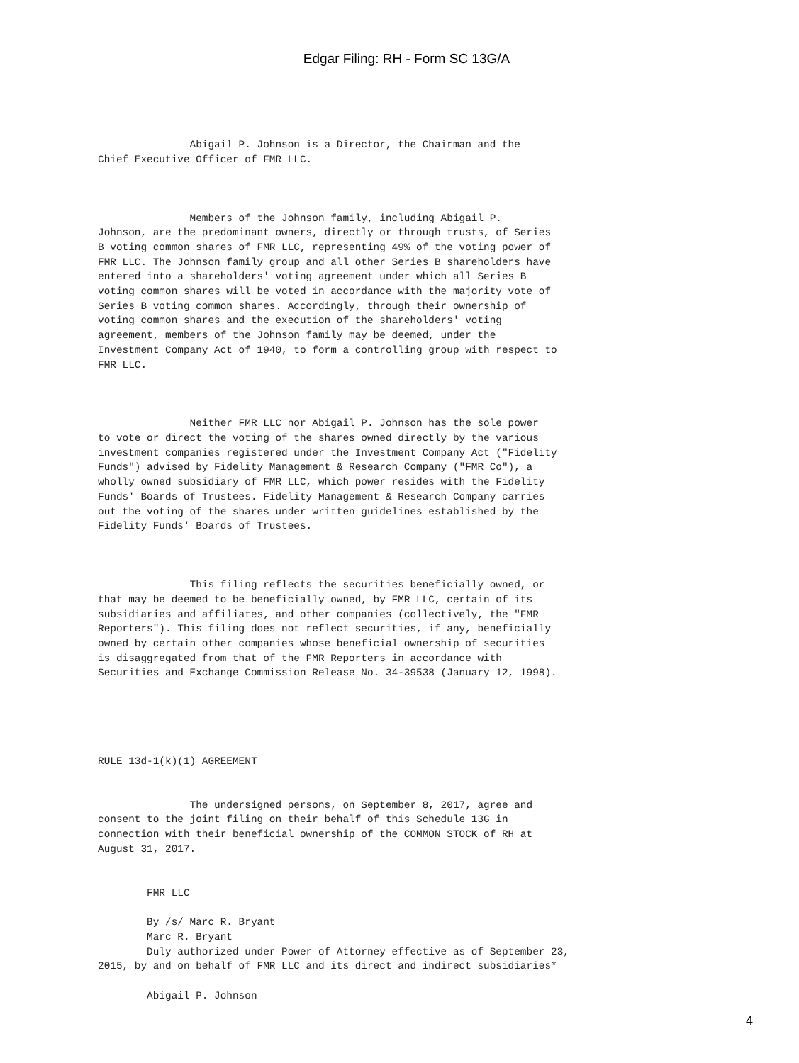Edgar Filing: RH - Form SC 13G/A
               Abigail P. Johnson is a Director, the Chairman and the
Chief Executive Officer of FMR LLC.



               Members of the Johnson family, including Abigail P.
Johnson, are the predominant owners, directly or through trusts, of Series
B voting common shares of FMR LLC, representing 49% of the voting power of
FMR LLC. The Johnson family group and all other Series B shareholders have
entered into a shareholders' voting agreement under which all Series B
voting common shares will be voted in accordance with the majority vote of
Series B voting common shares. Accordingly, through their ownership of
voting common shares and the execution of the shareholders' voting
agreement, members of the Johnson family may be deemed, under the
Investment Company Act of 1940, to form a controlling group with respect to
FMR LLC.



               Neither FMR LLC nor Abigail P. Johnson has the sole power
to vote or direct the voting of the shares owned directly by the various
investment companies registered under the Investment Company Act ("Fidelity
Funds") advised by Fidelity Management & Research Company ("FMR Co"), a
wholly owned subsidiary of FMR LLC, which power resides with the Fidelity
Funds' Boards of Trustees. Fidelity Management & Research Company carries
out the voting of the shares under written guidelines established by the
Fidelity Funds' Boards of Trustees.



               This filing reflects the securities beneficially owned, or
that may be deemed to be beneficially owned, by FMR LLC, certain of its
subsidiaries and affiliates, and other companies (collectively, the "FMR
Reporters"). This filing does not reflect securities, if any, beneficially
owned by certain other companies whose beneficial ownership of securities
is disaggregated from that of the FMR Reporters in accordance with
Securities and Exchange Commission Release No. 34-39538 (January 12, 1998).





RULE 13d-1(k)(1) AGREEMENT


               The undersigned persons, on September 8, 2017, agree and
consent to the joint filing on their behalf of this Schedule 13G in
connection with their beneficial ownership of the COMMON STOCK of RH at
August 31, 2017.


        FMR LLC

        By /s/ Marc R. Bryant
        Marc R. Bryant
        Duly authorized under Power of Attorney effective as of September 23,
2015, by and on behalf of FMR LLC and its direct and indirect subsidiaries*

        Abigail P. Johnson
4